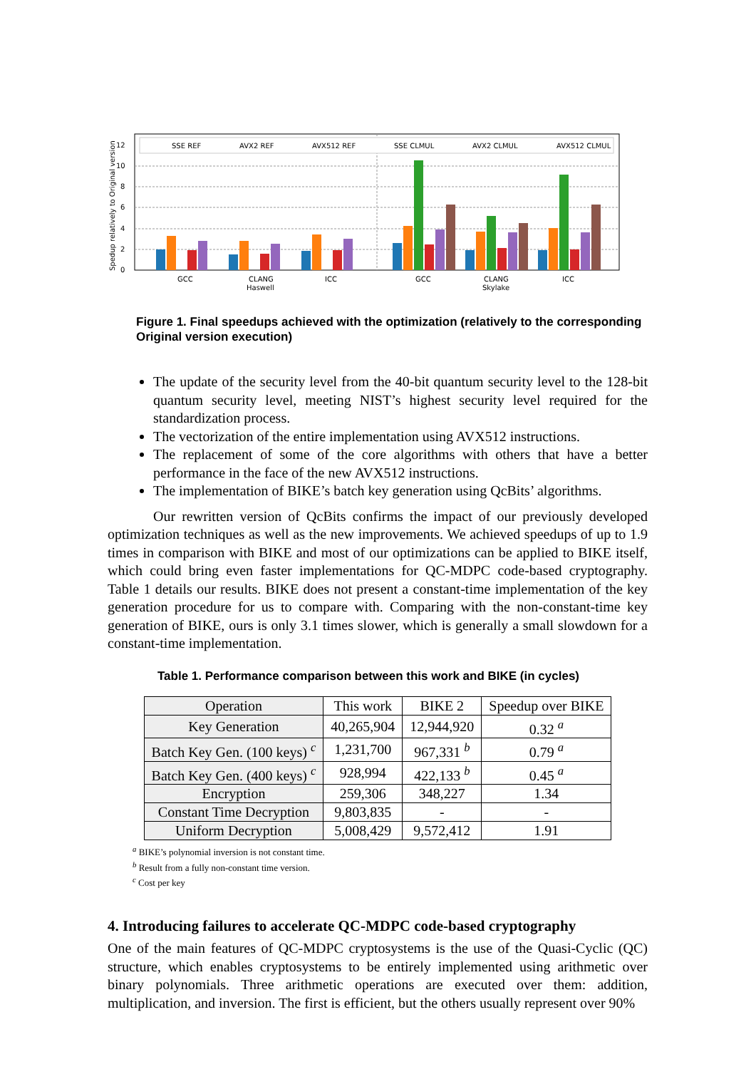Spedup relatively to Original version
0
2
4
6
8
10
12
SSE REF
AVX2 REF
AVX512 REF
SSE CLMUL
AVX2 CLMUL
AVX512 CLMUL
GCC
CLANG
Haswell
ICC
GCC
CLANG
Skylake
ICC
Figure 1. Final speedups achieved with the optimization (relatively to the corresponding Original version execution)
The update of the security level from the 40-bit quantum security level to the 128-bit quantum security level, meeting NIST’s highest security level required for the standardization process.
The vectorization of the entire implementation using AVX512 instructions.
The replacement of some of the core algorithms with others that have a better performance in the face of the new AVX512 instructions.
The implementation of BIKE’s batch key generation using QcBits’ algorithms.
Our rewritten version of QcBits confirms the impact of our previously developed optimization techniques as well as the new improvements. We achieved speedups of up to 1.9 times in comparison with BIKE and most of our optimizations can be applied to BIKE itself, which could bring even faster implementations for QC-MDPC code-based cryptography. Table 1 details our results. BIKE does not present a constant-time implementation of the key generation procedure for us to compare with. Comparing with the non-constant-time key generation of BIKE, ours is only 3.1 times slower, which is generally a small slowdown for a constant-time implementation.
Table 1. Performance comparison between this work and BIKE (in cycles)
| Operation | This work | BIKE 2 | Speedup over BIKE |
| --- | --- | --- | --- |
| Key Generation | 40,265,904 | 12,944,920 | 0.32 <sup>a</sup> |
| Batch Key Gen. (100 keys) <sup>c</sup> | 1,231,700 | 967,331 <sup>b</sup> | 0.79 <sup>a</sup> |
| Batch Key Gen. (400 keys) <sup>c</sup> | 928,994 | 422,133 <sup>b</sup> | 0.45 <sup>a</sup> |
| Encryption | 259,306 | 348,227 | 1.34 |
| Constant Time Decryption | 9,803,835 | - | - |
| Uniform Decryption | 5,008,429 | 9,572,412 | 1.91 |
<sup>a</sup> BIKE’s polynomial inversion is not constant time.
<sup>b</sup> Result from a fully non-constant time version.
<sup>c</sup> Cost per key
4. Introducing failures to accelerate QC-MDPC code-based cryptography
One of the main features of QC-MDPC cryptosystems is the use of the Quasi-Cyclic (QC) structure, which enables cryptosystems to be entirely implemented using arithmetic over binary polynomials. Three arithmetic operations are executed over them: addition, multiplication, and inversion. The first is efficient, but the others usually represent over 90%